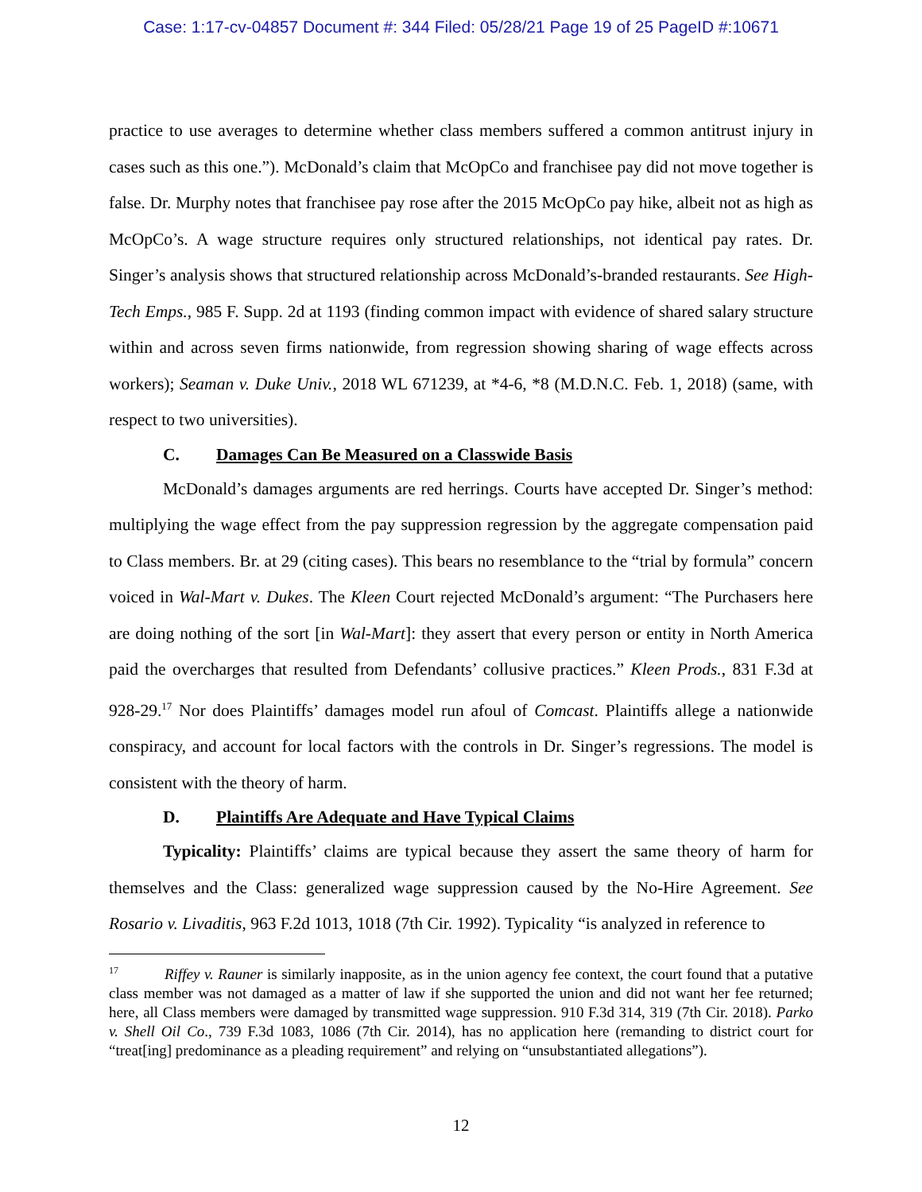Case: 1:17-cv-04857 Document #: 344 Filed: 05/28/21 Page 19 of 25 PageID #:10671
practice to use averages to determine whether class members suffered a common antitrust injury in cases such as this one.”). McDonald’s claim that McOpCo and franchisee pay did not move together is false. Dr. Murphy notes that franchisee pay rose after the 2015 McOpCo pay hike, albeit not as high as McOpCo’s. A wage structure requires only structured relationships, not identical pay rates. Dr. Singer’s analysis shows that structured relationship across McDonald’s-branded restaurants. See High-Tech Emps., 985 F. Supp. 2d at 1193 (finding common impact with evidence of shared salary structure within and across seven firms nationwide, from regression showing sharing of wage effects across workers); Seaman v. Duke Univ., 2018 WL 671239, at *4-6, *8 (M.D.N.C. Feb. 1, 2018) (same, with respect to two universities).
C. Damages Can Be Measured on a Classwide Basis
McDonald’s damages arguments are red herrings. Courts have accepted Dr. Singer’s method: multiplying the wage effect from the pay suppression regression by the aggregate compensation paid to Class members. Br. at 29 (citing cases). This bears no resemblance to the “trial by formula” concern voiced in Wal-Mart v. Dukes. The Kleen Court rejected McDonald’s argument: “The Purchasers here are doing nothing of the sort [in Wal-Mart]: they assert that every person or entity in North America paid the overcharges that resulted from Defendants’ collusive practices.” Kleen Prods., 831 F.3d at 928-29.<sup>17</sup> Nor does Plaintiffs’ damages model run afoul of Comcast. Plaintiffs allege a nationwide conspiracy, and account for local factors with the controls in Dr. Singer’s regressions. The model is consistent with the theory of harm.
D. Plaintiffs Are Adequate and Have Typical Claims
Typicality: Plaintiffs’ claims are typical because they assert the same theory of harm for themselves and the Class: generalized wage suppression caused by the No-Hire Agreement. See Rosario v. Livaditis, 963 F.2d 1013, 1018 (7th Cir. 1992). Typicality “is analyzed in reference to
<sup>17</sup> Riffey v. Rauner is similarly inapposite, as in the union agency fee context, the court found that a putative class member was not damaged as a matter of law if she supported the union and did not want her fee returned; here, all Class members were damaged by transmitted wage suppression. 910 F.3d 314, 319 (7th Cir. 2018). Parko v. Shell Oil Co., 739 F.3d 1083, 1086 (7th Cir. 2014), has no application here (remanding to district court for “treat[ing] predominance as a pleading requirement” and relying on “unsubstantiated allegations”).
12